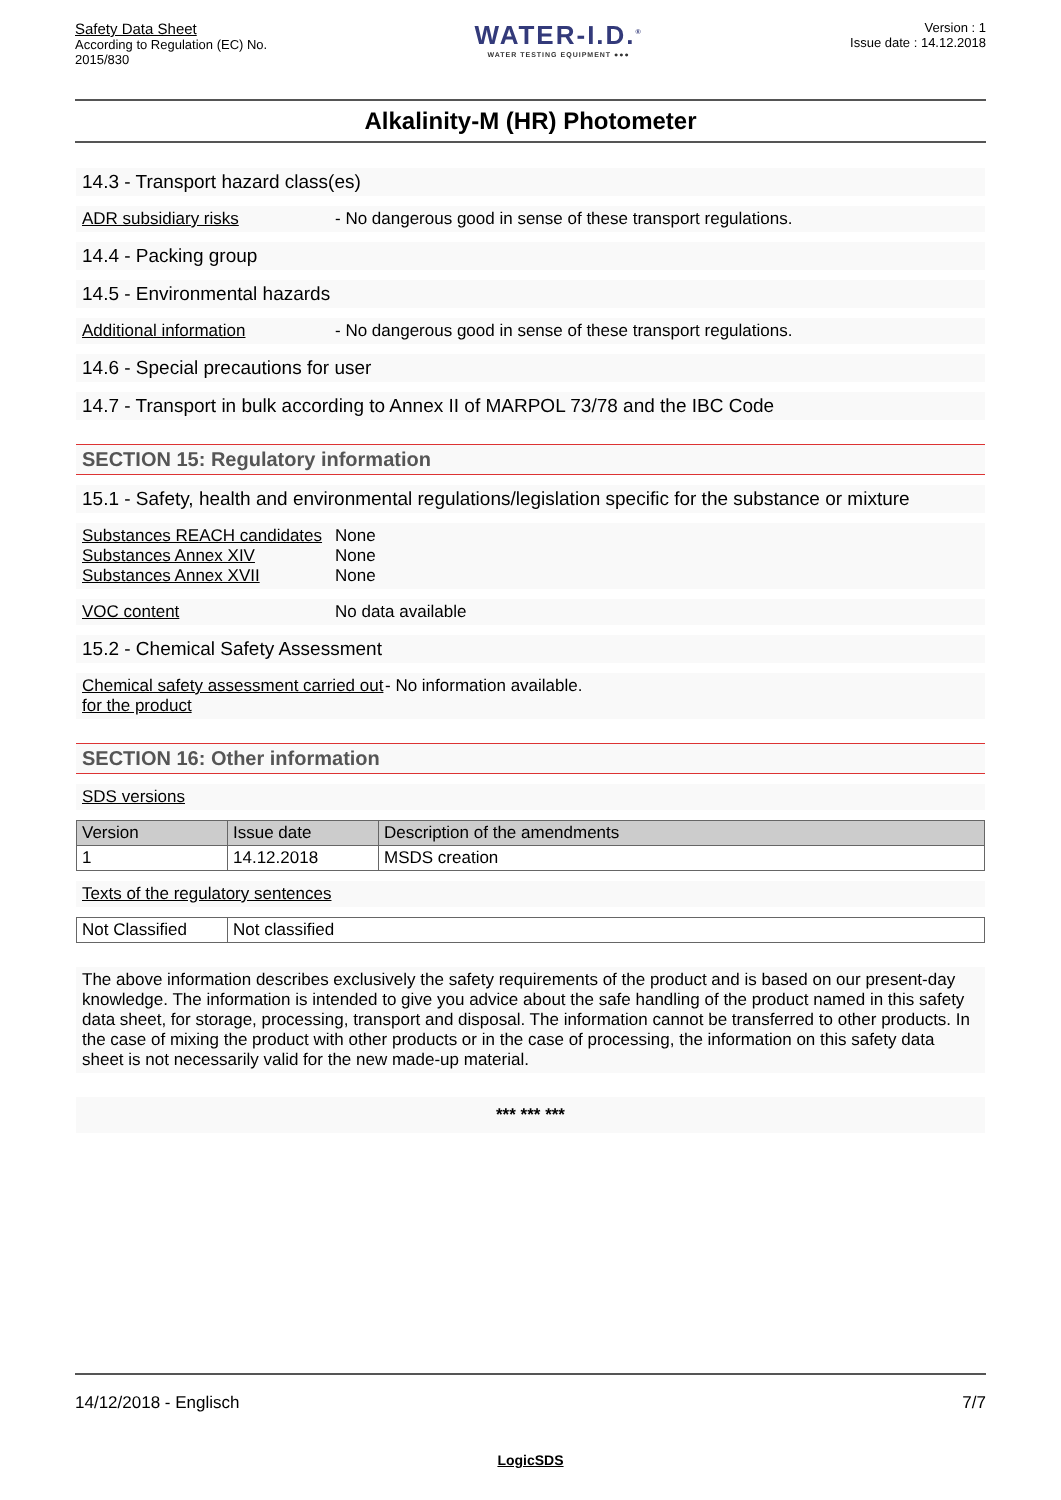Safety Data Sheet
According to Regulation (EC) No.
2015/830
WATER-I.D.<sup>®</sup>
WATER TESTING EQUIPMENT ●●●
Version : 1
Issue date : 14.12.2018
Alkalinity-M (HR) Photometer
14.3 - Transport hazard class(es)
ADR subsidiary risks - No dangerous good in sense of these transport regulations.
14.4 - Packing group
14.5 - Environmental hazards
Additional information - No dangerous good in sense of these transport regulations.
14.6 - Special precautions for user
14.7 - Transport in bulk according to Annex II of MARPOL 73/78 and the IBC Code
SECTION 15: Regulatory information
15.1 - Safety, health and environmental regulations/legislation specific for the substance or mixture
Substances REACH candidates None
Substances Annex XIV None
Substances Annex XVII None
VOC content No data available
15.2 - Chemical Safety Assessment
Chemical safety assessment carried out for the product - No information available.
SECTION 16: Other information
SDS versions
| Version | Issue date | Description of the amendments |
| --- | --- | --- |
| 1 | 14.12.2018 | MSDS creation |
Texts of the regulatory sentences
| Not Classified | Not classified |
The above information describes exclusively the safety requirements of the product and is based on our present-day knowledge. The information is intended to give you advice about the safe handling of the product named in this safety data sheet, for storage, processing, transport and disposal. The information cannot be transferred to other products. In the case of mixing the product with other products or in the case of processing, the information on this safety data sheet is not necessarily valid for the new made-up material.
*** *** ***
14/12/2018 - Englisch 7/7
LogicSDS